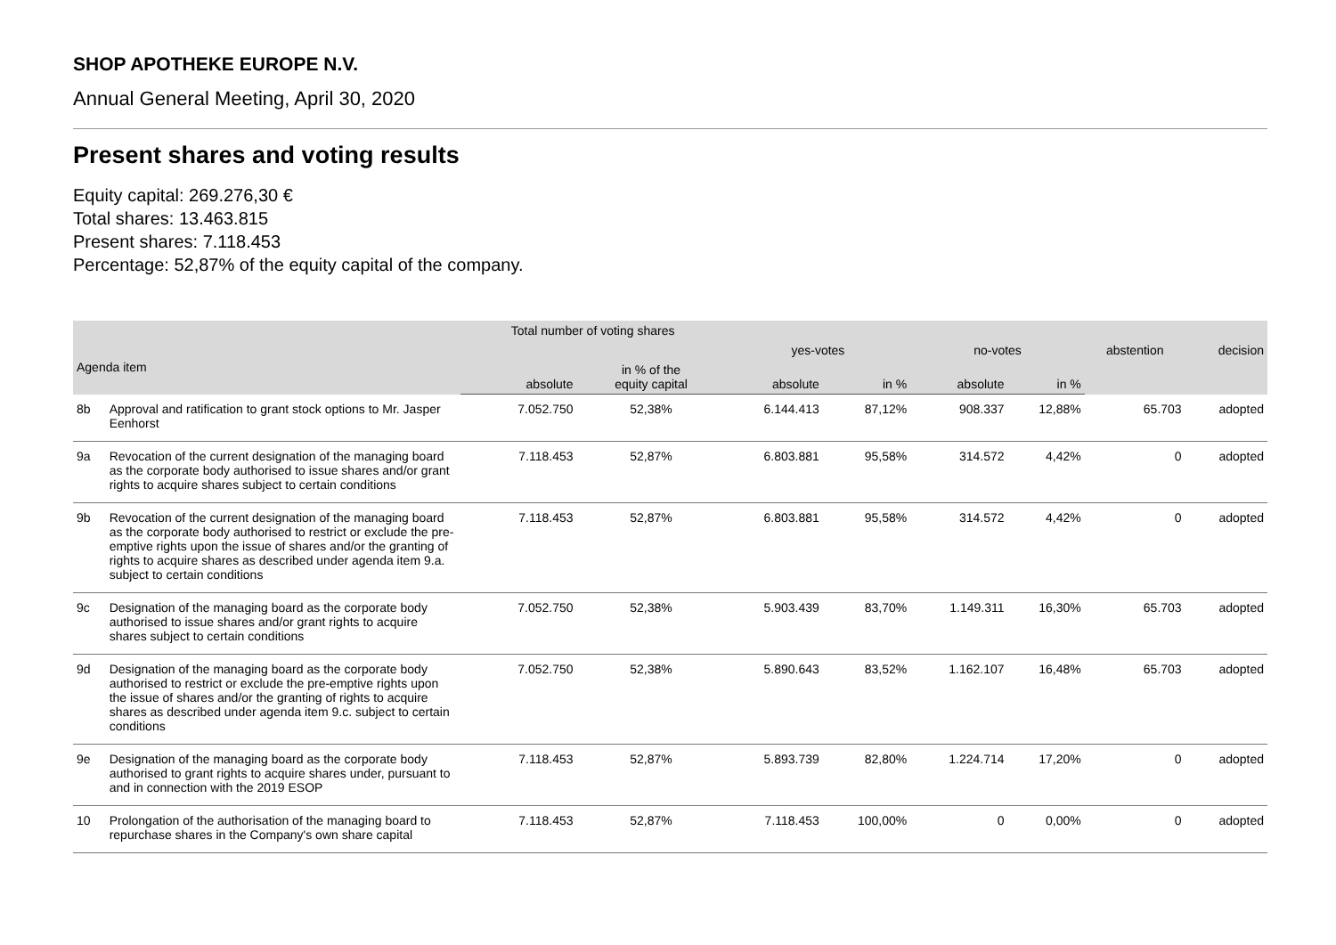SHOP APOTHEKE EUROPE N.V.
Annual General Meeting, April 30, 2020
Present shares and voting results
Equity capital: 269.276,30 €
Total shares: 13.463.815
Present shares: 7.118.453
Percentage: 52,87% of the equity capital of the company.
| | | Total number of voting shares | | | | | | | |
| --- | --- | --- | --- | --- | --- | --- | --- | --- | --- |
| Agenda item | | | | yes-votes | | no-votes | | abstention | decision |
| | | absolute | in % of the equity capital | absolute | in % | absolute | in % | | |
| 8b | Approval and ratification to grant stock options to Mr. Jasper Eenhorst | 7.052.750 | 52,38% | 6.144.413 | 87,12% | 908.337 | 12,88% | 65.703 | adopted |
| 9a | Revocation of the current designation of the managing board as the corporate body authorised to issue shares and/or grant rights to acquire shares subject to certain conditions | 7.118.453 | 52,87% | 6.803.881 | 95,58% | 314.572 | 4,42% | 0 | adopted |
| 9b | Revocation of the current designation of the managing board as the corporate body authorised to restrict or exclude the pre-emptive rights upon the issue of shares and/or the granting of rights to acquire shares as described under agenda item 9.a. subject to certain conditions | 7.118.453 | 52,87% | 6.803.881 | 95,58% | 314.572 | 4,42% | 0 | adopted |
| 9c | Designation of the managing board as the corporate body authorised to issue shares and/or grant rights to acquire shares subject to certain conditions | 7.052.750 | 52,38% | 5.903.439 | 83,70% | 1.149.311 | 16,30% | 65.703 | adopted |
| 9d | Designation of the managing board as the corporate body authorised to restrict or exclude the pre-emptive rights upon the issue of shares and/or the granting of rights to acquire shares as described under agenda item 9.c. subject to certain conditions | 7.052.750 | 52,38% | 5.890.643 | 83,52% | 1.162.107 | 16,48% | 65.703 | adopted |
| 9e | Designation of the managing board as the corporate body authorised to grant rights to acquire shares under, pursuant to and in connection with the 2019 ESOP | 7.118.453 | 52,87% | 5.893.739 | 82,80% | 1.224.714 | 17,20% | 0 | adopted |
| 10 | Prolongation of the authorisation of the managing board to repurchase shares in the Company's own share capital | 7.118.453 | 52,87% | 7.118.453 | 100,00% | 0 | 0,00% | 0 | adopted |